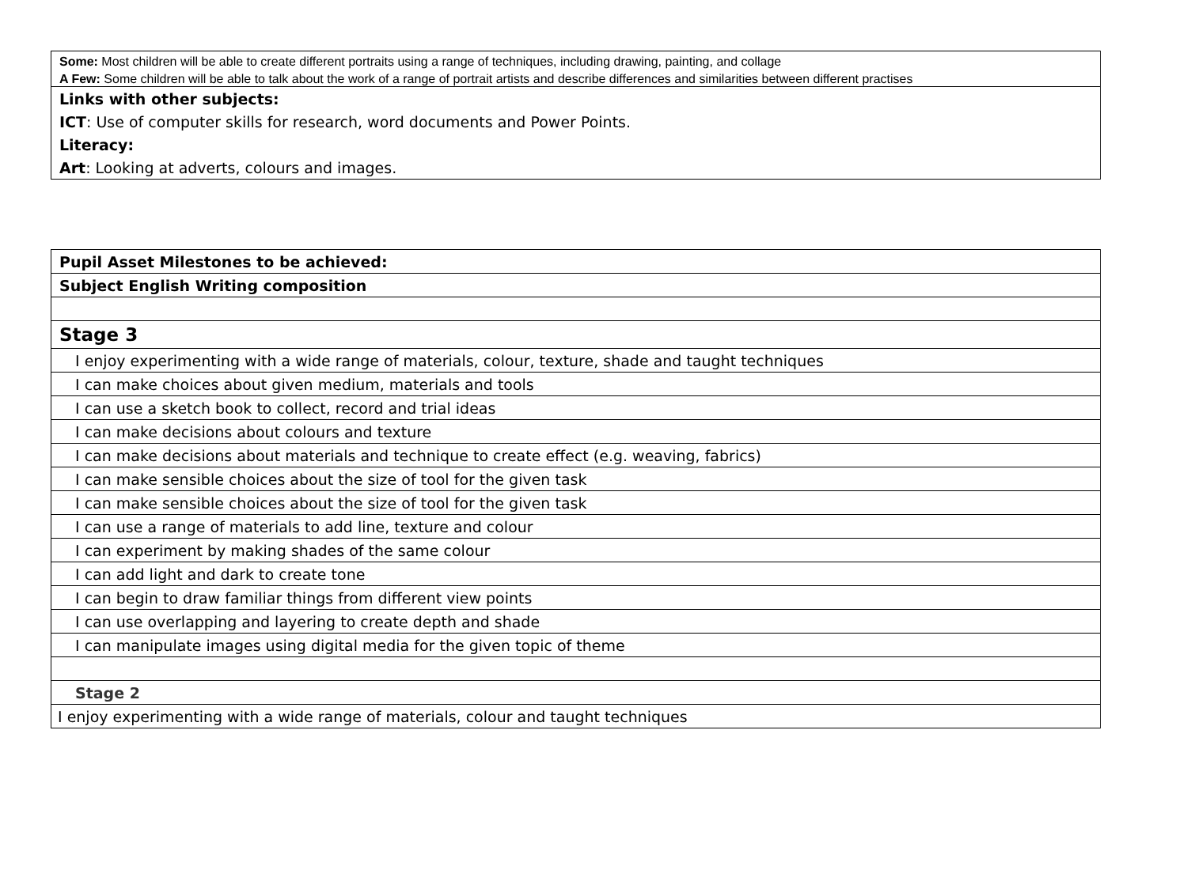| Some: Most children will be able to create different portraits using a range of techniques, including drawing, painting, and collage |
| A Few: Some children will be able to talk about the work of a range of portrait artists and describe differences and similarities between different practises |
| Links with other subjects: |
| ICT : Use of computer skills for research, word documents and Power Points. |
| Literacy: |
| Art : Looking at adverts, colours and images. |
| Pupil Asset Milestones to be achieved: |
| Subject English Writing composition |
| Stage 3 |
| I enjoy experimenting with a wide range of materials, colour, texture, shade and taught techniques |
| I can make choices about given medium, materials and tools |
| I can use a sketch book to collect, record and trial ideas |
| I can make decisions about colours and texture |
| I can make decisions about materials and technique to create effect (e.g. weaving, fabrics) |
| I can make sensible choices about the size of tool for the given task |
| I can make sensible choices about the size of tool for the given task |
| I can use a range of materials to add line, texture and colour |
| I can experiment by making shades of the same colour |
| I can add light and dark to create tone |
| I can begin to draw familiar things from different view points |
| I can use overlapping and layering to create depth and shade |
| I can manipulate images using digital media for the given topic of theme |
| Stage 2 |
| I enjoy experimenting with a wide range of materials, colour and taught techniques |